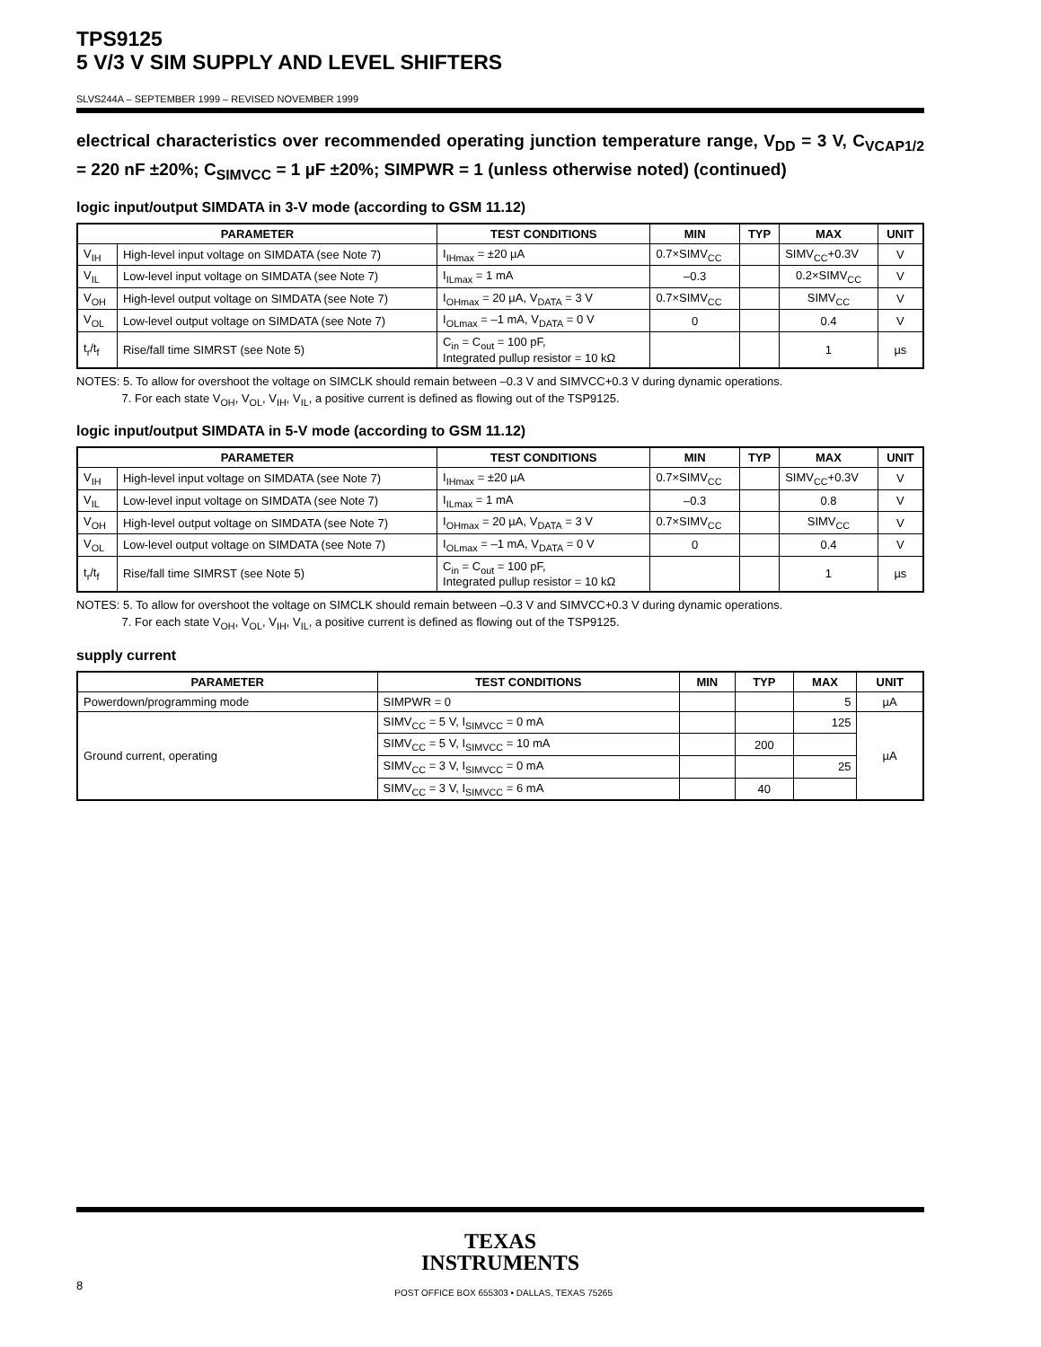TPS9125
5 V/3 V SIM SUPPLY AND LEVEL SHIFTERS
SLVS244A – SEPTEMBER 1999 – REVISED NOVEMBER 1999
electrical characteristics over recommended operating junction temperature range, V<sub>DD</sub> = 3 V, C<sub>VCAP1/2</sub> = 220 nF ±20%; C<sub>SIMVCC</sub> = 1 µF ±20%; SIMPWR = 1 (unless otherwise noted) (continued)
logic input/output SIMDATA in 3-V mode (according to GSM 11.12)
| PARAMETER | | TEST CONDITIONS | MIN | TYP | MAX | UNIT |
| --- | --- | --- | --- | --- | --- | --- |
| V<sub>IH</sub> | High-level input voltage on SIMDATA (see Note 7) | I<sub>IHmax</sub> = ±20 µA | 0.7×SIMV<sub>CC</sub> | | SIMV<sub>CC</sub>+0.3V | V |
| V<sub>IL</sub> | Low-level input voltage on SIMDATA (see Note 7) | I<sub>ILmax</sub> = 1 mA | –0.3 | | 0.2×SIMV<sub>CC</sub> | V |
| V<sub>OH</sub> | High-level output voltage on SIMDATA (see Note 7) | I<sub>OHmax</sub> = 20 µA, V<sub>DATA</sub> = 3 V | 0.7×SIMV<sub>CC</sub> | | SIMV<sub>CC</sub> | V |
| V<sub>OL</sub> | Low-level output voltage on SIMDATA (see Note 7) | I<sub>OLmax</sub> = –1 mA, V<sub>DATA</sub> = 0 V | 0 | | 0.4 | V |
| t<sub>r</sub>/t<sub>f</sub> | Rise/fall time SIMRST (see Note 5) | C<sub>in</sub> = C<sub>out</sub> = 100 pF, Integrated pullup resistor = 10 kΩ | | | 1 | µs |
NOTES: 5. To allow for overshoot the voltage on SIMCLK should remain between –0.3 V and SIMVCC+0.3 V during dynamic operations.
7. For each state V<sub>OH</sub>, V<sub>OL</sub>, V<sub>IH</sub>, V<sub>IL</sub>, a positive current is defined as flowing out of the TSP9125.
logic input/output SIMDATA in 5-V mode (according to GSM 11.12)
| PARAMETER | | TEST CONDITIONS | MIN | TYP | MAX | UNIT |
| --- | --- | --- | --- | --- | --- | --- |
| V<sub>IH</sub> | High-level input voltage on SIMDATA (see Note 7) | I<sub>IHmax</sub> = ±20 µA | 0.7×SIMV<sub>CC</sub> | | SIMV<sub>CC</sub>+0.3V | V |
| V<sub>IL</sub> | Low-level input voltage on SIMDATA (see Note 7) | I<sub>ILmax</sub> = 1 mA | –0.3 | | 0.8 | V |
| V<sub>OH</sub> | High-level output voltage on SIMDATA (see Note 7) | I<sub>OHmax</sub> = 20 µA, V<sub>DATA</sub> = 3 V | 0.7×SIMV<sub>CC</sub> | | SIMV<sub>CC</sub> | V |
| V<sub>OL</sub> | Low-level output voltage on SIMDATA (see Note 7) | I<sub>OLmax</sub> = –1 mA, V<sub>DATA</sub> = 0 V | 0 | | 0.4 | V |
| t<sub>r</sub>/t<sub>f</sub> | Rise/fall time SIMRST (see Note 5) | C<sub>in</sub> = C<sub>out</sub> = 100 pF, Integrated pullup resistor = 10 kΩ | | | 1 | µs |
NOTES: 5. To allow for overshoot the voltage on SIMCLK should remain between –0.3 V and SIMVCC+0.3 V during dynamic operations.
7. For each state V<sub>OH</sub>, V<sub>OL</sub>, V<sub>IH</sub>, V<sub>IL</sub>, a positive current is defined as flowing out of the TSP9125.
supply current
| PARAMETER | TEST CONDITIONS | MIN | TYP | MAX | UNIT |
| --- | --- | --- | --- | --- | --- |
| Powerdown/programming mode | SIMPWR = 0 | | | 5 | µA |
| Ground current, operating | SIMV<sub>CC</sub> = 5 V, I<sub>SIMVCC</sub> = 0 mA | | | 125 | µA |
| | SIMV<sub>CC</sub> = 5 V, I<sub>SIMVCC</sub> = 10 mA | | 200 | | |
| | SIMV<sub>CC</sub> = 3 V, I<sub>SIMVCC</sub> = 0 mA | | | 25 | |
| | SIMV<sub>CC</sub> = 3 V, I<sub>SIMVCC</sub> = 6 mA | | 40 | | |
TEXAS
INSTRUMENTS
8 POST OFFICE BOX 655303 • DALLAS, TEXAS 75265